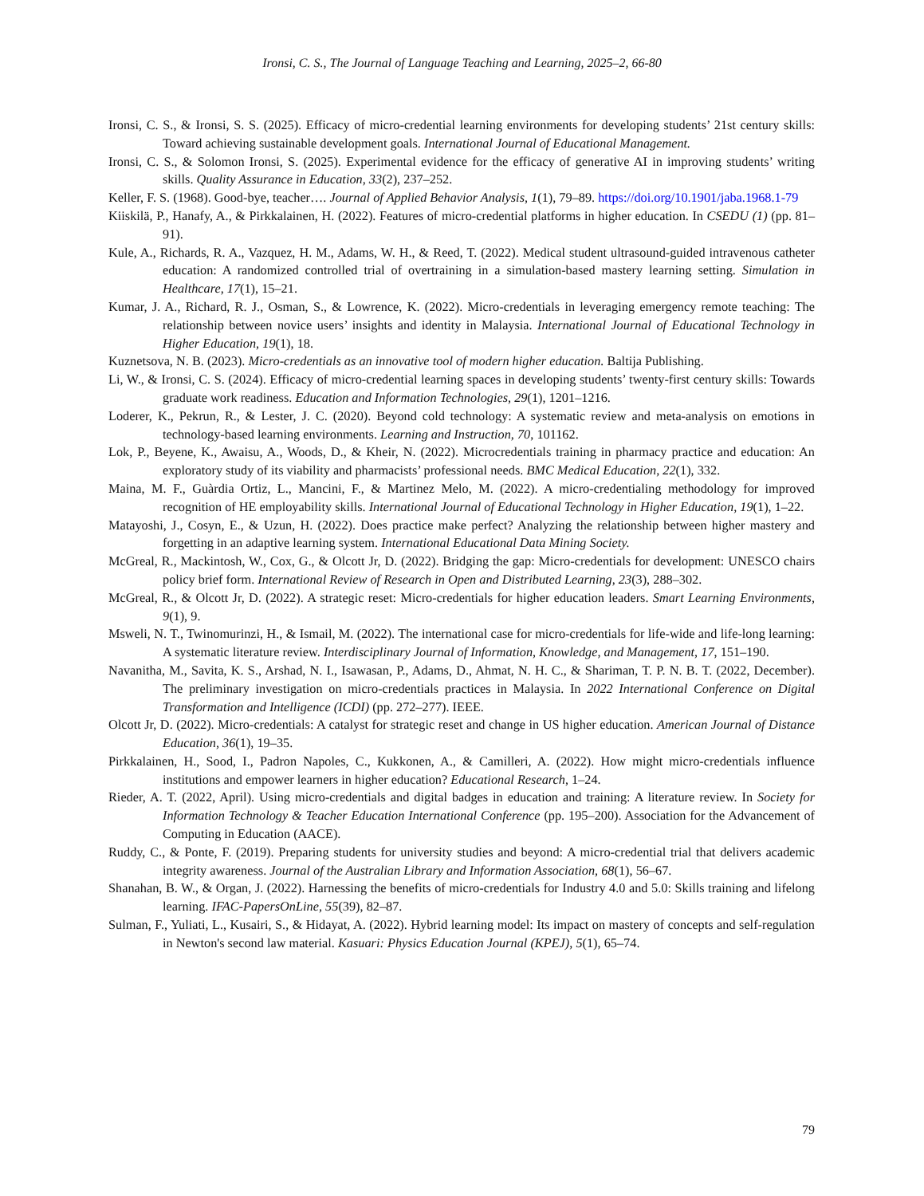Ironsi, C. S., The Journal of Language Teaching and Learning, 2025–2, 66-80
Ironsi, C. S., & Ironsi, S. S. (2025). Efficacy of micro-credential learning environments for developing students’ 21st century skills: Toward achieving sustainable development goals. International Journal of Educational Management.
Ironsi, C. S., & Solomon Ironsi, S. (2025). Experimental evidence for the efficacy of generative AI in improving students’ writing skills. Quality Assurance in Education, 33(2), 237–252.
Keller, F. S. (1968). Good-bye, teacher…. Journal of Applied Behavior Analysis, 1(1), 79–89. https://doi.org/10.1901/jaba.1968.1-79
Kiiskilä, P., Hanafy, A., & Pirkkalainen, H. (2022). Features of micro-credential platforms in higher education. In CSEDU (1) (pp. 81–91).
Kule, A., Richards, R. A., Vazquez, H. M., Adams, W. H., & Reed, T. (2022). Medical student ultrasound-guided intravenous catheter education: A randomized controlled trial of overtraining in a simulation-based mastery learning setting. Simulation in Healthcare, 17(1), 15–21.
Kumar, J. A., Richard, R. J., Osman, S., & Lowrence, K. (2022). Micro-credentials in leveraging emergency remote teaching: The relationship between novice users’ insights and identity in Malaysia. International Journal of Educational Technology in Higher Education, 19(1), 18.
Kuznetsova, N. B. (2023). Micro-credentials as an innovative tool of modern higher education. Baltija Publishing.
Li, W., & Ironsi, C. S. (2024). Efficacy of micro-credential learning spaces in developing students’ twenty-first century skills: Towards graduate work readiness. Education and Information Technologies, 29(1), 1201–1216.
Loderer, K., Pekrun, R., & Lester, J. C. (2020). Beyond cold technology: A systematic review and meta-analysis on emotions in technology-based learning environments. Learning and Instruction, 70, 101162.
Lok, P., Beyene, K., Awaisu, A., Woods, D., & Kheir, N. (2022). Microcredentials training in pharmacy practice and education: An exploratory study of its viability and pharmacists’ professional needs. BMC Medical Education, 22(1), 332.
Maina, M. F., Guàrdia Ortiz, L., Mancini, F., & Martinez Melo, M. (2022). A micro-credentialing methodology for improved recognition of HE employability skills. International Journal of Educational Technology in Higher Education, 19(1), 1–22.
Matayoshi, J., Cosyn, E., & Uzun, H. (2022). Does practice make perfect? Analyzing the relationship between higher mastery and forgetting in an adaptive learning system. International Educational Data Mining Society.
McGreal, R., Mackintosh, W., Cox, G., & Olcott Jr, D. (2022). Bridging the gap: Micro-credentials for development: UNESCO chairs policy brief form. International Review of Research in Open and Distributed Learning, 23(3), 288–302.
McGreal, R., & Olcott Jr, D. (2022). A strategic reset: Micro-credentials for higher education leaders. Smart Learning Environments, 9(1), 9.
Msweli, N. T., Twinomurinzi, H., & Ismail, M. (2022). The international case for micro-credentials for life-wide and life-long learning: A systematic literature review. Interdisciplinary Journal of Information, Knowledge, and Management, 17, 151–190.
Navanitha, M., Savita, K. S., Arshad, N. I., Isawasan, P., Adams, D., Ahmat, N. H. C., & Shariman, T. P. N. B. T. (2022, December). The preliminary investigation on micro-credentials practices in Malaysia. In 2022 International Conference on Digital Transformation and Intelligence (ICDI) (pp. 272–277). IEEE.
Olcott Jr, D. (2022). Micro-credentials: A catalyst for strategic reset and change in US higher education. American Journal of Distance Education, 36(1), 19–35.
Pirkkalainen, H., Sood, I., Padron Napoles, C., Kukkonen, A., & Camilleri, A. (2022). How might micro-credentials influence institutions and empower learners in higher education? Educational Research, 1–24.
Rieder, A. T. (2022, April). Using micro-credentials and digital badges in education and training: A literature review. In Society for Information Technology & Teacher Education International Conference (pp. 195–200). Association for the Advancement of Computing in Education (AACE).
Ruddy, C., & Ponte, F. (2019). Preparing students for university studies and beyond: A micro-credential trial that delivers academic integrity awareness. Journal of the Australian Library and Information Association, 68(1), 56–67.
Shanahan, B. W., & Organ, J. (2022). Harnessing the benefits of micro-credentials for Industry 4.0 and 5.0: Skills training and lifelong learning. IFAC-PapersOnLine, 55(39), 82–87.
Sulman, F., Yuliati, L., Kusairi, S., & Hidayat, A. (2022). Hybrid learning model: Its impact on mastery of concepts and self-regulation in Newton's second law material. Kasuari: Physics Education Journal (KPEJ), 5(1), 65–74.
79